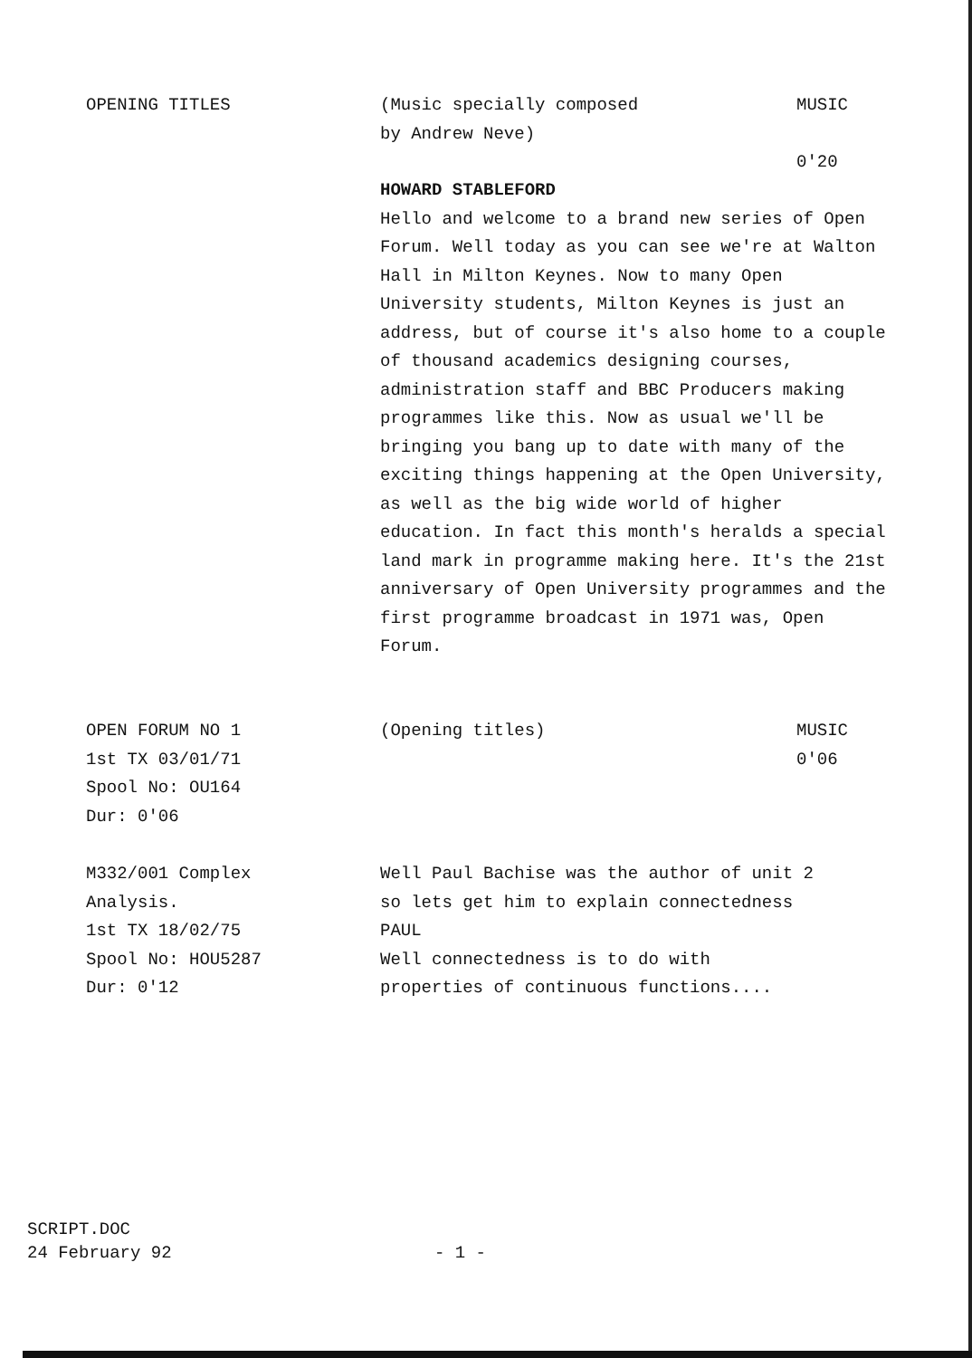OPENING TITLES (Music specially composed
by Andrew Neve)
MUSIC
0'20
HOWARD STABLEFORD
Hello and welcome to a brand new series of Open Forum. Well today as you can see we're at Walton Hall in Milton Keynes. Now to many Open University students, Milton Keynes is just an address, but of course it's also home to a couple of thousand academics designing courses, administration staff and BBC Producers making programmes like this. Now as usual we'll be bringing you bang up to date with many of the exciting things happening at the Open University, as well as the big wide world of higher education. In fact this month's heralds a special land mark in programme making here. It's the 21st anniversary of Open University programmes and the first programme broadcast in 1971 was, Open Forum.
OPEN FORUM NO 1
1st TX 03/01/71
Spool No: OU164
Dur: 0'06
(Opening titles) MUSIC
0'06
M332/001 Complex
Analysis.
1st TX 18/02/75
Spool No: HOU5287
Dur: 0'12
Well Paul Bachise was the author of unit 2
so lets get him to explain connectedness
PAUL
Well connectedness is to do with
properties of continuous functions....
SCRIPT.DOC
24 February 92
- 1 -